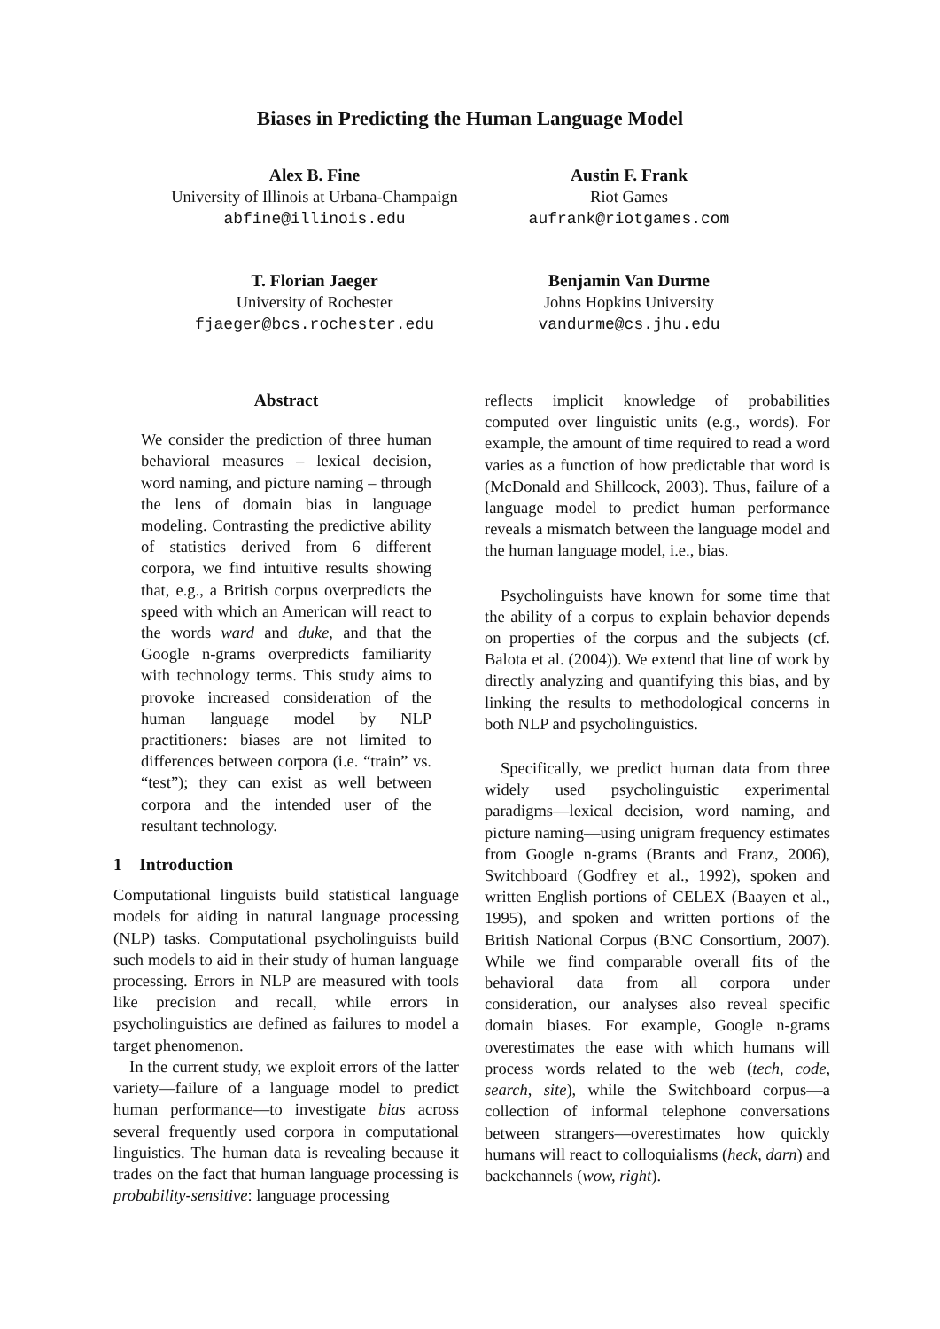Biases in Predicting the Human Language Model
Alex B. Fine
University of Illinois at Urbana-Champaign
abfine@illinois.edu
Austin F. Frank
Riot Games
aufrank@riotgames.com
T. Florian Jaeger
University of Rochester
fjaeger@bcs.rochester.edu
Benjamin Van Durme
Johns Hopkins University
vandurme@cs.jhu.edu
Abstract
We consider the prediction of three human behavioral measures – lexical decision, word naming, and picture naming – through the lens of domain bias in language modeling. Contrasting the predictive ability of statistics derived from 6 different corpora, we find intuitive results showing that, e.g., a British corpus overpredicts the speed with which an American will react to the words ward and duke, and that the Google n-grams overpredicts familiarity with technology terms. This study aims to provoke increased consideration of the human language model by NLP practitioners: biases are not limited to differences between corpora (i.e. “train” vs. “test”); they can exist as well between corpora and the intended user of the resultant technology.
1 Introduction
Computational linguists build statistical language models for aiding in natural language processing (NLP) tasks. Computational psycholinguists build such models to aid in their study of human language processing. Errors in NLP are measured with tools like precision and recall, while errors in psycholinguistics are defined as failures to model a target phenomenon.
In the current study, we exploit errors of the latter variety—failure of a language model to predict human performance—to investigate bias across several frequently used corpora in computational linguistics. The human data is revealing because it trades on the fact that human language processing is probability-sensitive: language processing
reflects implicit knowledge of probabilities computed over linguistic units (e.g., words). For example, the amount of time required to read a word varies as a function of how predictable that word is (McDonald and Shillcock, 2003). Thus, failure of a language model to predict human performance reveals a mismatch between the language model and the human language model, i.e., bias.
Psycholinguists have known for some time that the ability of a corpus to explain behavior depends on properties of the corpus and the subjects (cf. Balota et al. (2004)). We extend that line of work by directly analyzing and quantifying this bias, and by linking the results to methodological concerns in both NLP and psycholinguistics.
Specifically, we predict human data from three widely used psycholinguistic experimental paradigms—lexical decision, word naming, and picture naming—using unigram frequency estimates from Google n-grams (Brants and Franz, 2006), Switchboard (Godfrey et al., 1992), spoken and written English portions of CELEX (Baayen et al., 1995), and spoken and written portions of the British National Corpus (BNC Consortium, 2007). While we find comparable overall fits of the behavioral data from all corpora under consideration, our analyses also reveal specific domain biases. For example, Google n-grams overestimates the ease with which humans will process words related to the web (tech, code, search, site), while the Switchboard corpus—a collection of informal telephone conversations between strangers—overestimates how quickly humans will react to colloquialisms (heck, darn) and backchannels (wow, right).